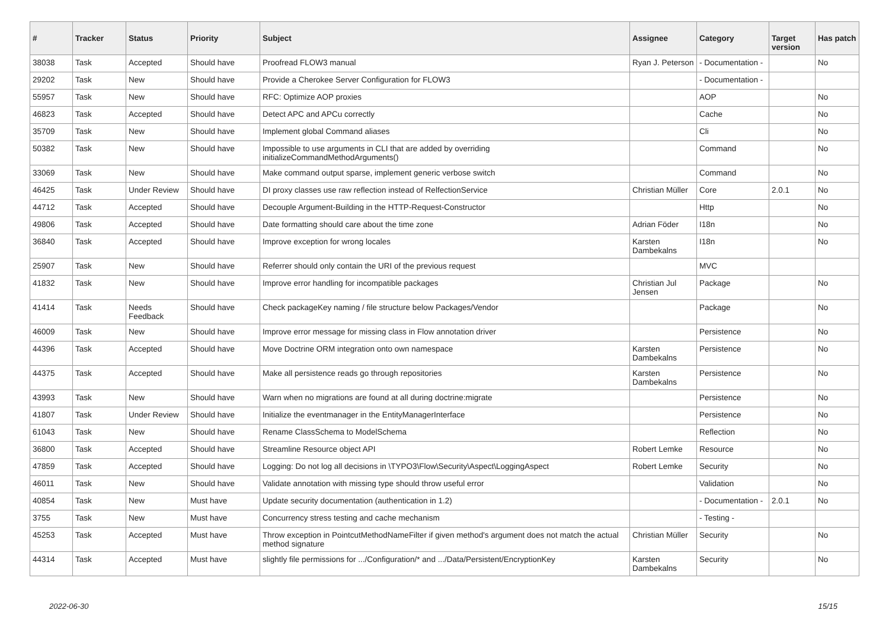| # | Tracker | Status | Priority | Subject | Assignee | Category | Target version | Has patch |
| --- | --- | --- | --- | --- | --- | --- | --- | --- |
| 38038 | Task | Accepted | Should have | Proofread FLOW3 manual | Ryan J. Peterson | - Documentation - | | No |
| 29202 | Task | New | Should have | Provide a Cherokee Server Configuration for FLOW3 | | - Documentation - | | |
| 55957 | Task | New | Should have | RFC: Optimize AOP proxies | | AOP | | No |
| 46823 | Task | Accepted | Should have | Detect APC and APCu correctly | | Cache | | No |
| 35709 | Task | New | Should have | Implement global Command aliases | | Cli | | No |
| 50382 | Task | New | Should have | Impossible to use arguments in CLI that are added by overriding initializeCommandMethodArguments() | | Command | | No |
| 33069 | Task | New | Should have | Make command output sparse, implement generic verbose switch | | Command | | No |
| 46425 | Task | Under Review | Should have | DI proxy classes use raw reflection instead of RelfectionService | Christian Müller | Core | 2.0.1 | No |
| 44712 | Task | Accepted | Should have | Decouple Argument-Building in the HTTP-Request-Constructor | | Http | | No |
| 49806 | Task | Accepted | Should have | Date formatting should care about the time zone | Adrian Föder | I18n | | No |
| 36840 | Task | Accepted | Should have | Improve exception for wrong locales | Karsten Dambekalns | I18n | | No |
| 25907 | Task | New | Should have | Referrer should only contain the URI of the previous request | | MVC | | |
| 41832 | Task | New | Should have | Improve error handling for incompatible packages | Christian Jul Jensen | Package | | No |
| 41414 | Task | Needs Feedback | Should have | Check packageKey naming / file structure below Packages/Vendor | | Package | | No |
| 46009 | Task | New | Should have | Improve error message for missing class in Flow annotation driver | | Persistence | | No |
| 44396 | Task | Accepted | Should have | Move Doctrine ORM integration onto own namespace | Karsten Dambekalns | Persistence | | No |
| 44375 | Task | Accepted | Should have | Make all persistence reads go through repositories | Karsten Dambekalns | Persistence | | No |
| 43993 | Task | New | Should have | Warn when no migrations are found at all during doctrine:migrate | | Persistence | | No |
| 41807 | Task | Under Review | Should have | Initialize the eventmanager in the EntityManagerInterface | | Persistence | | No |
| 61043 | Task | New | Should have | Rename ClassSchema to ModelSchema | | Reflection | | No |
| 36800 | Task | Accepted | Should have | Streamline Resource object API | Robert Lemke | Resource | | No |
| 47859 | Task | Accepted | Should have | Logging: Do not log all decisions in \TYPO3\Flow\Security\Aspect\LoggingAspect | Robert Lemke | Security | | No |
| 46011 | Task | New | Should have | Validate annotation with missing type should throw useful error | | Validation | | No |
| 40854 | Task | New | Must have | Update security documentation (authentication in 1.2) | | - Documentation - | 2.0.1 | No |
| 3755 | Task | New | Must have | Concurrency stress testing and cache mechanism | | - Testing - | | |
| 45253 | Task | Accepted | Must have | Throw exception in PointcutMethodNameFilter if given method's argument does not match the actual method signature | Christian Müller | Security | | No |
| 44314 | Task | Accepted | Must have | slightly file permissions for .../Configuration/* and .../Data/Persistent/EncryptionKey | Karsten Dambekalns | Security | | No |
2022-06-30 15/15